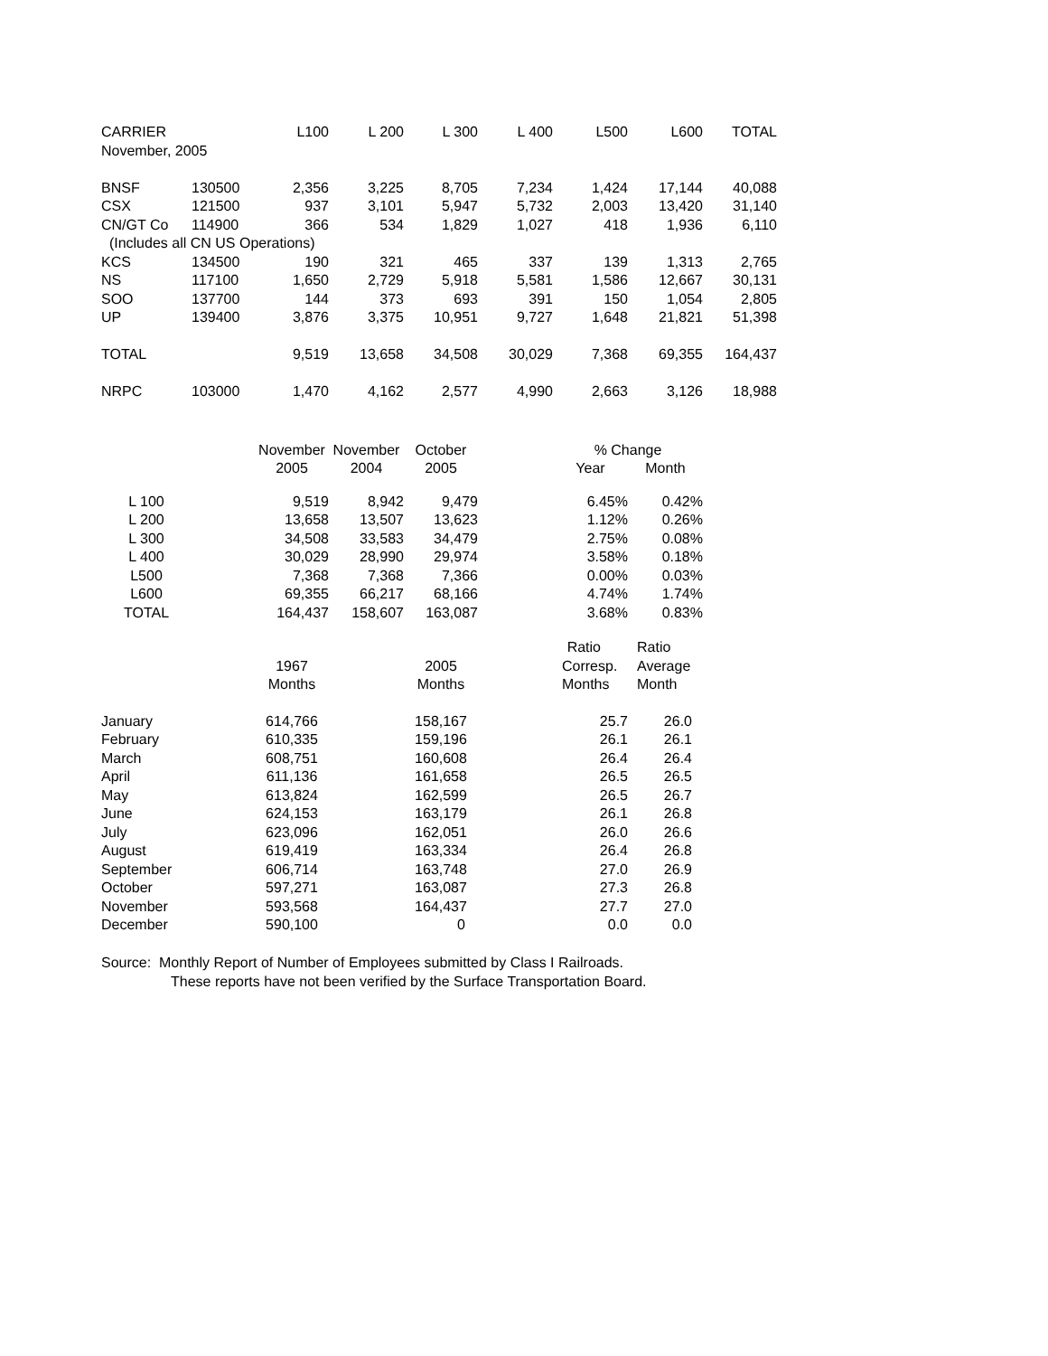| CARRIER | | L100 | L 200 | L 300 | L 400 | L500 | L600 | TOTAL |
| --- | --- | --- | --- | --- | --- | --- | --- | --- |
| November, 2005 | | | | | | | | |
| BNSF | 130500 | 2,356 | 3,225 | 8,705 | 7,234 | 1,424 | 17,144 | 40,088 |
| CSX | 121500 | 937 | 3,101 | 5,947 | 5,732 | 2,003 | 13,420 | 31,140 |
| CN/GT Co | 114900 | 366 | 534 | 1,829 | 1,027 | 418 | 1,936 | 6,110 |
| (Includes all CN US Operations) | | | | | | | | |
| KCS | 134500 | 190 | 321 | 465 | 337 | 139 | 1,313 | 2,765 |
| NS | 117100 | 1,650 | 2,729 | 5,918 | 5,581 | 1,586 | 12,667 | 30,131 |
| SOO | 137700 | 144 | 373 | 693 | 391 | 150 | 1,054 | 2,805 |
| UP | 139400 | 3,876 | 3,375 | 10,951 | 9,727 | 1,648 | 21,821 | 51,398 |
| TOTAL | | 9,519 | 13,658 | 34,508 | 30,029 | 7,368 | 69,355 | 164,437 |
| NRPC | 103000 | 1,470 | 4,162 | 2,577 | 4,990 | 2,663 | 3,126 | 18,988 |
| | | November | November | October | | % Change | |
| --- | --- | --- | --- | --- | --- | --- | --- |
| | | 2005 | 2004 | 2005 | | Year | Month |
| L 100 | | 9,519 | 8,942 | 9,479 | | 6.45% | 0.42% |
| L 200 | | 13,658 | 13,507 | 13,623 | | 1.12% | 0.26% |
| L 300 | | 34,508 | 33,583 | 34,479 | | 2.75% | 0.08% |
| L 400 | | 30,029 | 28,990 | 29,974 | | 3.58% | 0.18% |
| L500 | | 7,368 | 7,368 | 7,366 | | 0.00% | 0.03% |
| L600 | | 69,355 | 66,217 | 68,166 | | 4.74% | 1.74% |
| TOTAL | | 164,437 | 158,607 | 163,087 | | 3.68% | 0.83% |
| | | | | | Ratio | Ratio |
| --- | --- | --- | --- | --- | --- | --- |
| | 1967 | | 2005 | | Corresp. | Average |
| | Months | | Months | | Months | Month |
| January | 614,766 | | 158,167 | | 25.7 | 26.0 |
| February | 610,335 | | 159,196 | | 26.1 | 26.1 |
| March | 608,751 | | 160,608 | | 26.4 | 26.4 |
| April | 611,136 | | 161,658 | | 26.5 | 26.5 |
| May | 613,824 | | 162,599 | | 26.5 | 26.7 |
| June | 624,153 | | 163,179 | | 26.1 | 26.8 |
| July | 623,096 | | 162,051 | | 26.0 | 26.6 |
| August | 619,419 | | 163,334 | | 26.4 | 26.8 |
| September | 606,714 | | 163,748 | | 27.0 | 26.9 |
| October | 597,271 | | 163,087 | | 27.3 | 26.8 |
| November | 593,568 | | 164,437 | | 27.7 | 27.0 |
| December | 590,100 | | 0 | | 0.0 | 0.0 |
Source: Monthly Report of Number of Employees submitted by Class I Railroads.
These reports have not been verified by the Surface Transportation Board.